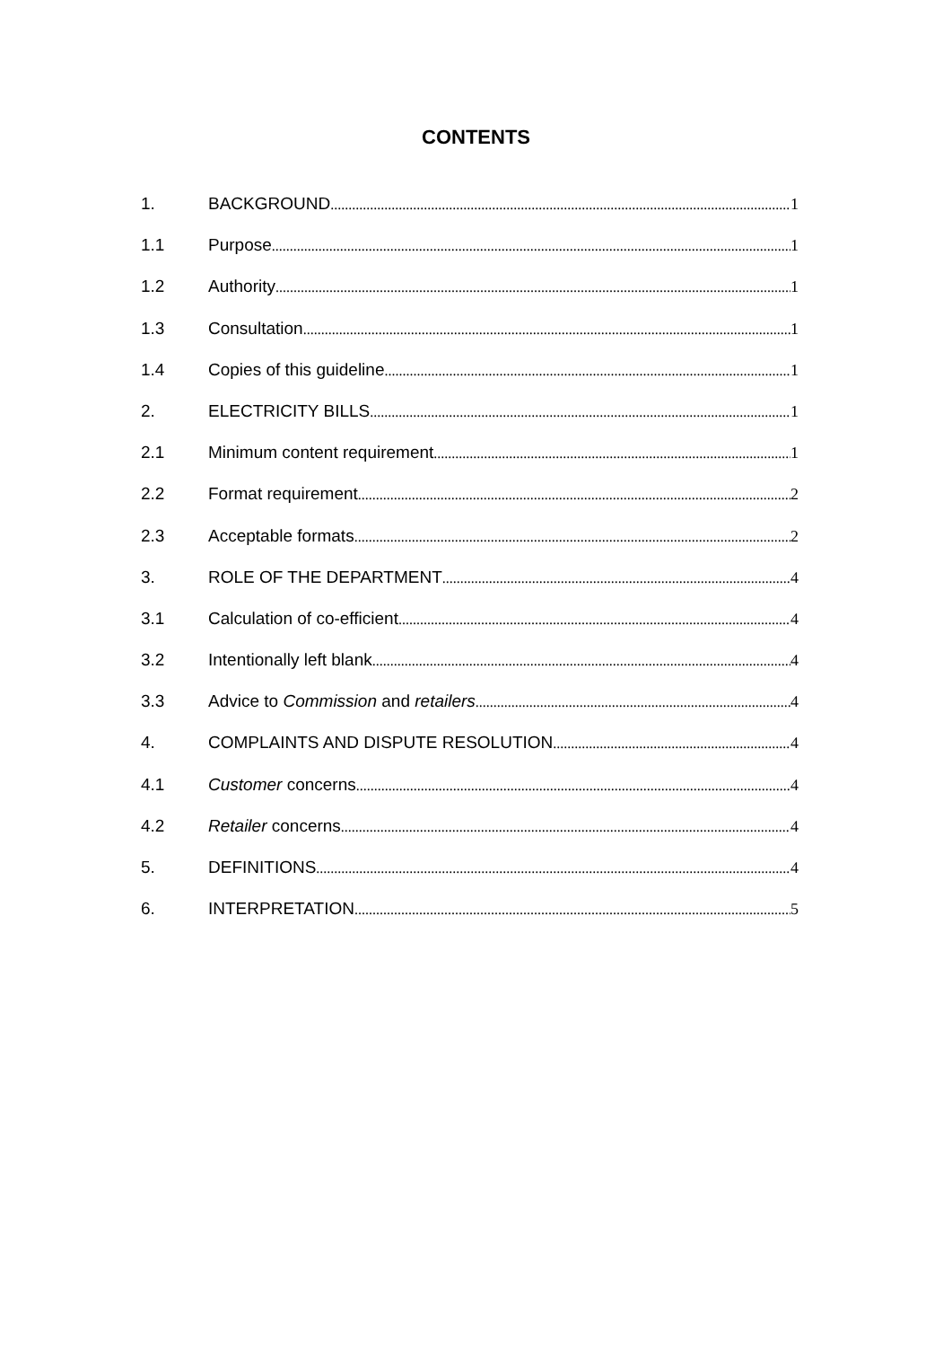CONTENTS
1. BACKGROUND 1
1.1 Purpose 1
1.2 Authority 1
1.3 Consultation 1
1.4 Copies of this guideline 1
2. ELECTRICITY BILLS 1
2.1 Minimum content requirement 1
2.2 Format requirement 2
2.3 Acceptable formats 2
3. ROLE OF THE DEPARTMENT 4
3.1 Calculation of co-efficient 4
3.2 Intentionally left blank 4
3.3 Advice to Commission and retailers 4
4. COMPLAINTS AND DISPUTE RESOLUTION 4
4.1 Customer concerns 4
4.2 Retailer concerns 4
5. DEFINITIONS 4
6. INTERPRETATION 5